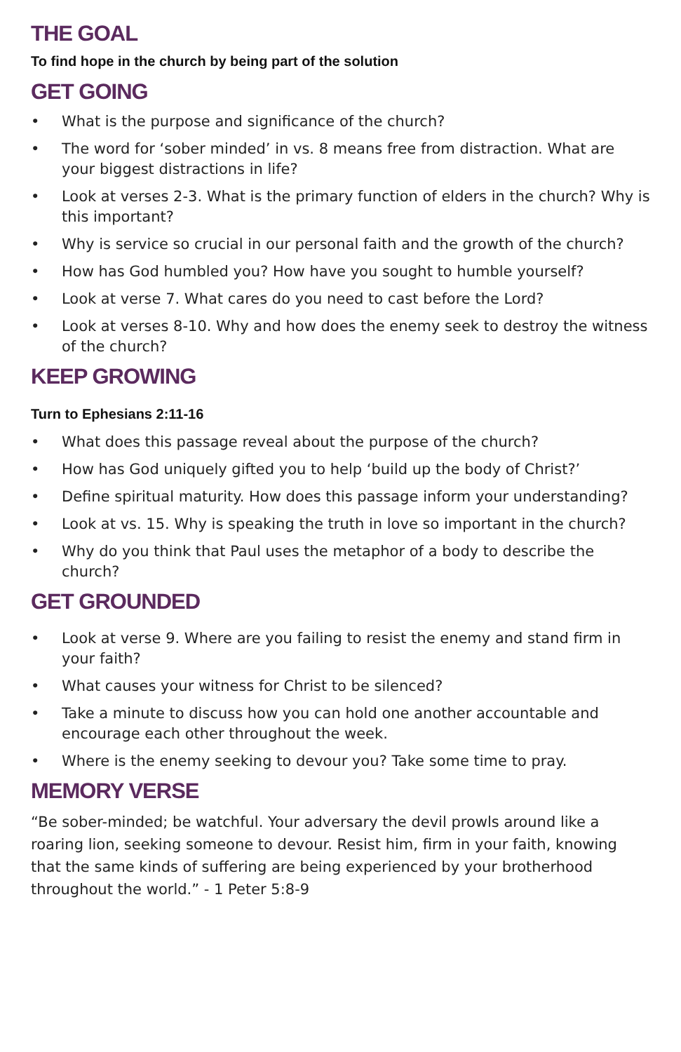THE GOAL
To find hope in the church by being part of the solution
GET GOING
• What is the purpose and significance of the church?
• The word for ‘sober minded’ in vs. 8 means free from distraction. What are your biggest distractions in life?
• Look at verses 2-3. What is the primary function of elders in the church? Why is this important?
• Why is service so crucial in our personal faith and the growth of the church?
• How has God humbled you? How have you sought to humble yourself?
• Look at verse 7. What cares do you need to cast before the Lord?
• Look at verses 8-10. Why and how does the enemy seek to destroy the witness of the church?
KEEP GROWING
Turn to Ephesians 2:11-16
• What does this passage reveal about the purpose of the church?
• How has God uniquely gifted you to help ‘build up the body of Christ?’
• Define spiritual maturity. How does this passage inform your understanding?
• Look at vs. 15. Why is speaking the truth in love so important in the church?
• Why do you think that Paul uses the metaphor of a body to describe the church?
GET GROUNDED
• Look at verse 9. Where are you failing to resist the enemy and stand firm in your faith?
• What causes your witness for Christ to be silenced?
• Take a minute to discuss how you can hold one another accountable and encourage each other throughout the week.
• Where is the enemy seeking to devour you? Take some time to pray.
MEMORY VERSE
“Be sober-minded; be watchful. Your adversary the devil prowls around like a roaring lion, seeking someone to devour. Resist him, firm in your faith, knowing that the same kinds of suffering are being experienced by your brotherhood throughout the world.” - 1 Peter 5:8-9